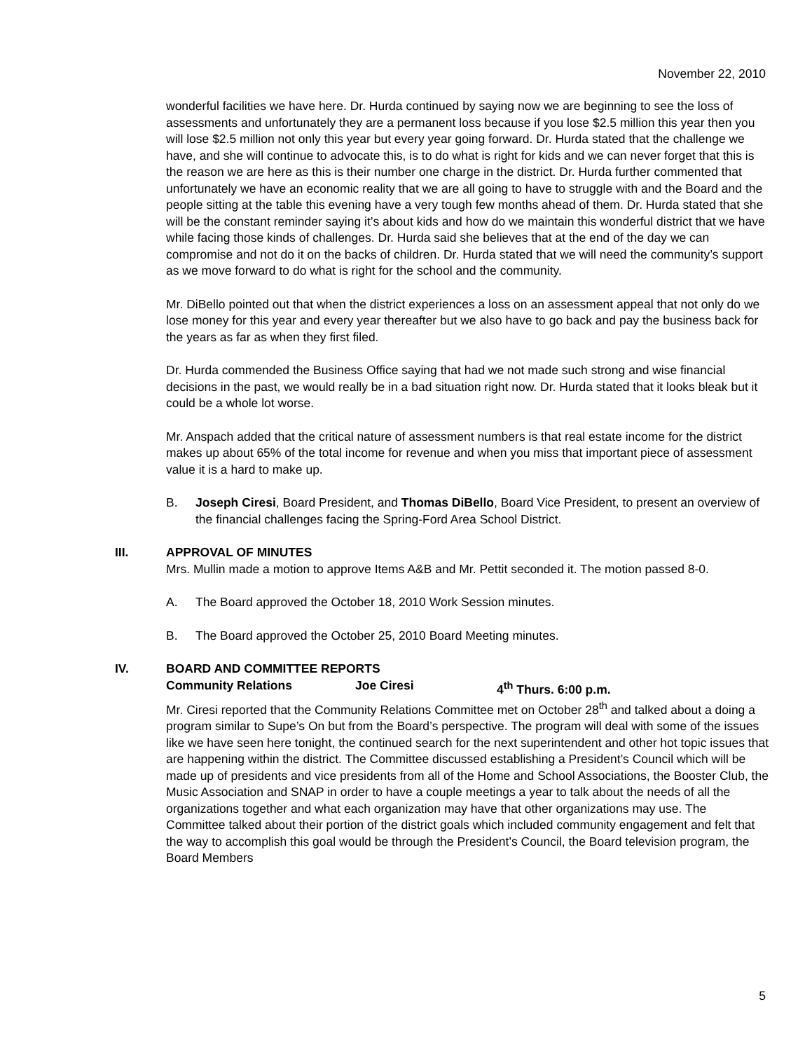November 22, 2010
wonderful facilities we have here. Dr. Hurda continued by saying now we are beginning to see the loss of assessments and unfortunately they are a permanent loss because if you lose $2.5 million this year then you will lose $2.5 million not only this year but every year going forward. Dr. Hurda stated that the challenge we have, and she will continue to advocate this, is to do what is right for kids and we can never forget that this is the reason we are here as this is their number one charge in the district. Dr. Hurda further commented that unfortunately we have an economic reality that we are all going to have to struggle with and the Board and the people sitting at the table this evening have a very tough few months ahead of them. Dr. Hurda stated that she will be the constant reminder saying it’s about kids and how do we maintain this wonderful district that we have while facing those kinds of challenges. Dr. Hurda said she believes that at the end of the day we can compromise and not do it on the backs of children. Dr. Hurda stated that we will need the community’s support as we move forward to do what is right for the school and the community.
Mr. DiBello pointed out that when the district experiences a loss on an assessment appeal that not only do we lose money for this year and every year thereafter but we also have to go back and pay the business back for the years as far as when they first filed.
Dr. Hurda commended the Business Office saying that had we not made such strong and wise financial decisions in the past, we would really be in a bad situation right now. Dr. Hurda stated that it looks bleak but it could be a whole lot worse.
Mr. Anspach added that the critical nature of assessment numbers is that real estate income for the district makes up about 65% of the total income for revenue and when you miss that important piece of assessment value it is a hard to make up.
B. Joseph Ciresi, Board President, and Thomas DiBello, Board Vice President, to present an overview of the financial challenges facing the Spring-Ford Area School District.
III. APPROVAL OF MINUTES
Mrs. Mullin made a motion to approve Items A&B and Mr. Pettit seconded it. The motion passed 8-0.
A. The Board approved the October 18, 2010 Work Session minutes.
B. The Board approved the October 25, 2010 Board Meeting minutes.
IV. BOARD AND COMMITTEE REPORTS
Community Relations Joe Ciresi 4<sup>th</sup> Thurs. 6:00 p.m.
Mr. Ciresi reported that the Community Relations Committee met on October 28<sup>th</sup> and talked about a doing a program similar to Supe’s On but from the Board’s perspective. The program will deal with some of the issues like we have seen here tonight, the continued search for the next superintendent and other hot topic issues that are happening within the district. The Committee discussed establishing a President’s Council which will be made up of presidents and vice presidents from all of the Home and School Associations, the Booster Club, the Music Association and SNAP in order to have a couple meetings a year to talk about the needs of all the organizations together and what each organization may have that other organizations may use. The Committee talked about their portion of the district goals which included community engagement and felt that the way to accomplish this goal would be through the President’s Council, the Board television program, the Board Members
5